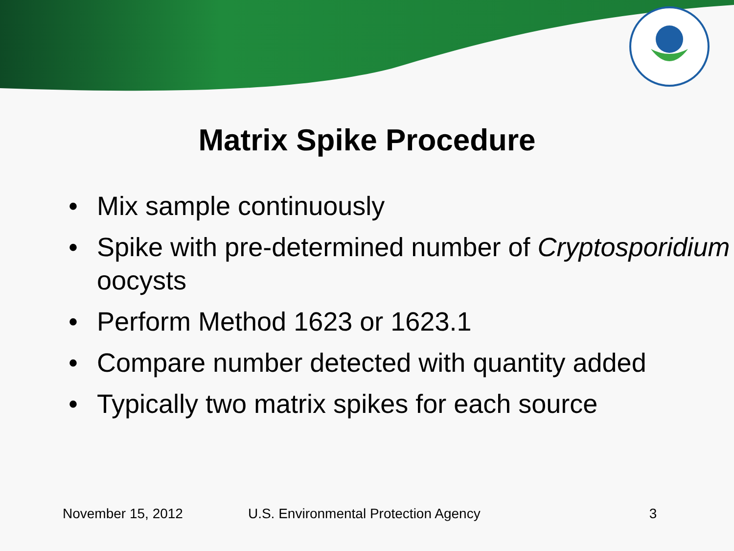Matrix Spike Procedure
• Mix sample continuously
• Spike with pre-determined number of Cryptosporidium oocysts
• Perform Method 1623 or 1623.1
• Compare number detected with quantity added
• Typically two matrix spikes for each source
November 15, 2012 U.S. Environmental Protection Agency 3